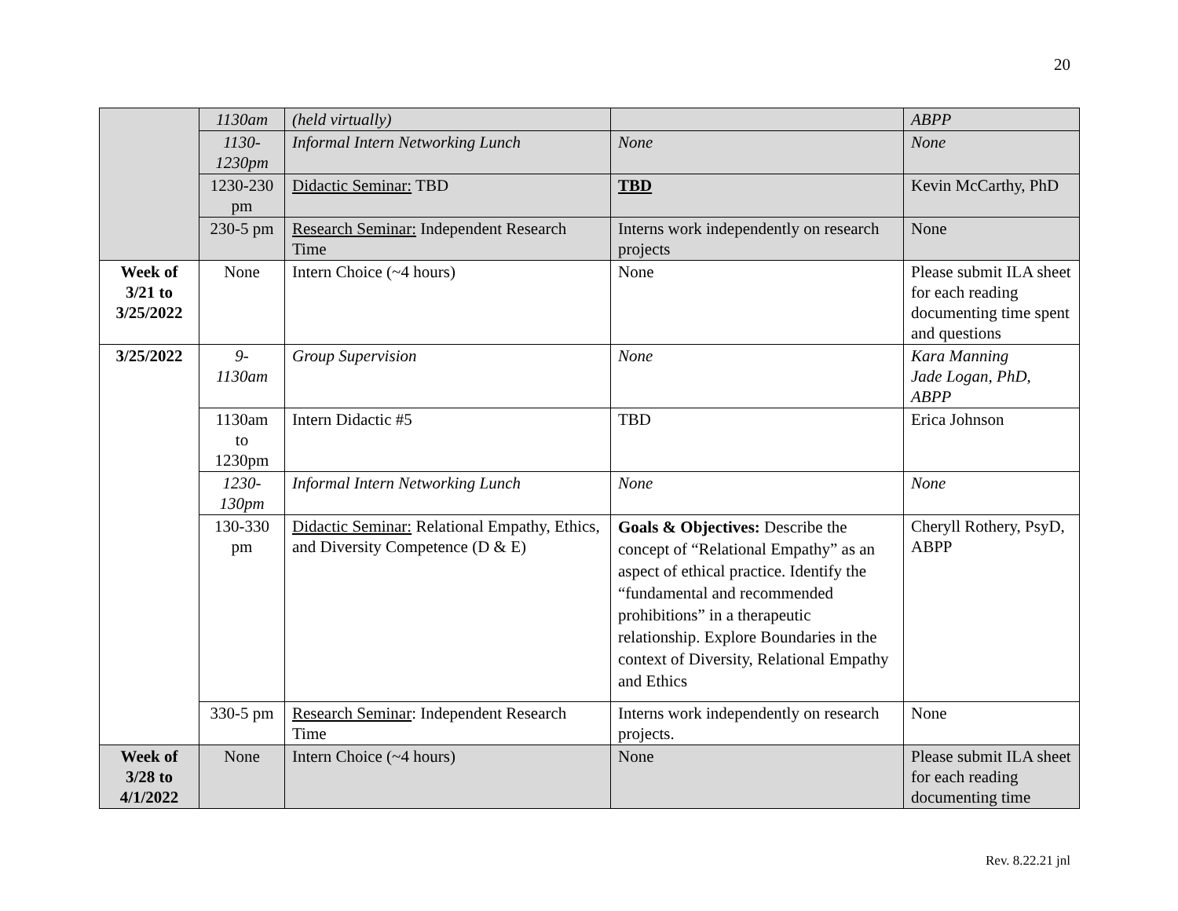20
| | 1130am | (held virtually) | | ABPP |
| | 1130- 1230pm | Informal Intern Networking Lunch | None | None |
| | 1230-230 pm | Didactic Seminar: TBD | TBD | Kevin McCarthy, PhD |
| | 230-5 pm | Research Seminar: Independent Research Time | Interns work independently on research projects | None |
| Week of 3/21 to 3/25/2022 | None | Intern Choice (~4 hours) | None | Please submit ILA sheet for each reading documenting time spent and questions |
| 3/25/2022 | 9- 1130am | Group Supervision | None | Kara Manning Jade Logan, PhD, ABPP |
| | 1130am to 1230pm | Intern Didactic #5 | TBD | Erica Johnson |
| | 1230- 130pm | Informal Intern Networking Lunch | None | None |
| | 130-330 pm | Didactic Seminar: Relational Empathy, Ethics, and Diversity Competence (D & E) | Goals & Objectives: Describe the concept of “Relational Empathy” as an aspect of ethical practice. Identify the “fundamental and recommended prohibitions” in a therapeutic relationship. Explore Boundaries in the context of Diversity, Relational Empathy and Ethics | Cheryll Rothery, PsyD, ABPP |
| | 330-5 pm | Research Seminar : Independent Research Time | Interns work independently on research projects. | None |
| Week of 3/28 to 4/1/2022 | None | Intern Choice (~4 hours) | None | Please submit ILA sheet for each reading documenting time |
Rev. 8.22.21 jnl